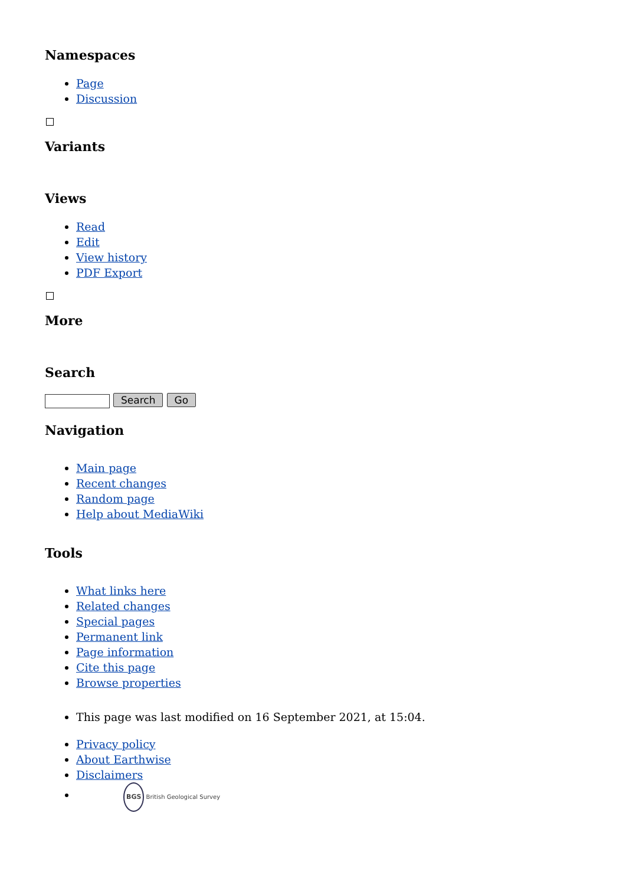Namespaces
Page
Discussion
Variants
Views
Read
Edit
View history
PDF Export
More
Search
Search Go
Navigation
Main page
Recent changes
Random page
Help about MediaWiki
Tools
What links here
Related changes
Special pages
Permanent link
Page information
Cite this page
Browse properties
This page was last modified on 16 September 2021, at 15:04.
Privacy policy
About Earthwise
Disclaimers
BGS British Geological Survey